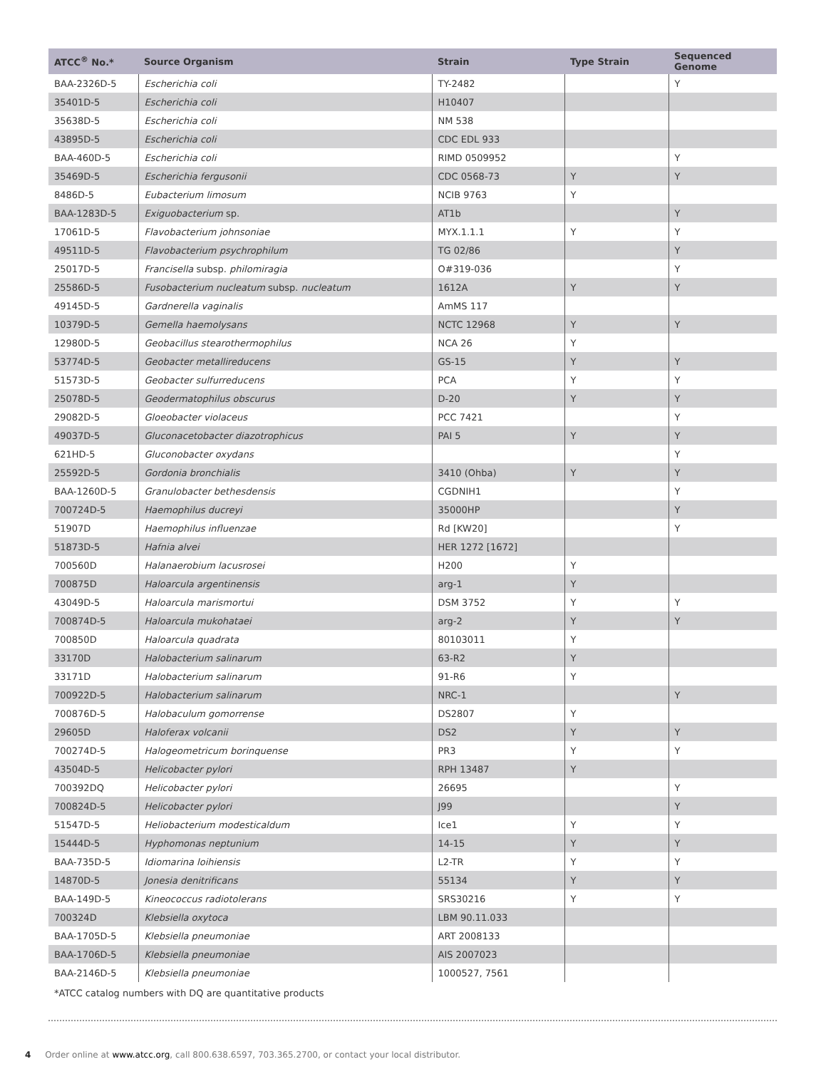| ATCC<sup>®</sup> No.* | Source Organism | Strain | Type Strain | Sequenced Genome |
| --- | --- | --- | --- | --- |
| BAA-2326D-5 | Escherichia coli | TY-2482 | | Y |
| 35401D-5 | Escherichia coli | H10407 | | |
| 35638D-5 | Escherichia coli | NM 538 | | |
| 43895D-5 | Escherichia coli | CDC EDL 933 | | |
| BAA-460D-5 | Escherichia coli | RIMD 0509952 | | Y |
| 35469D-5 | Escherichia fergusonii | CDC 0568-73 | Y | Y |
| 8486D-5 | Eubacterium limosum | NCIB 9763 | Y | |
| BAA-1283D-5 | Exiguobacterium sp. | AT1b | | Y |
| 17061D-5 | Flavobacterium johnsoniae | MYX.1.1.1 | Y | Y |
| 49511D-5 | Flavobacterium psychrophilum | TG 02/86 | | Y |
| 25017D-5 | Francisella subsp. philomiragia | O#319-036 | | Y |
| 25586D-5 | Fusobacterium nucleatum subsp. nucleatum | 1612A | Y | Y |
| 49145D-5 | Gardnerella vaginalis | AmMS 117 | | |
| 10379D-5 | Gemella haemolysans | NCTC 12968 | Y | Y |
| 12980D-5 | Geobacillus stearothermophilus | NCA 26 | Y | |
| 53774D-5 | Geobacter metallireducens | GS-15 | Y | Y |
| 51573D-5 | Geobacter sulfurreducens | PCA | Y | Y |
| 25078D-5 | Geodermatophilus obscurus | D-20 | Y | Y |
| 29082D-5 | Gloeobacter violaceus | PCC 7421 | | Y |
| 49037D-5 | Gluconacetobacter diazotrophicus | PAI 5 | Y | Y |
| 621HD-5 | Gluconobacter oxydans | | | Y |
| 25592D-5 | Gordonia bronchialis | 3410 (Ohba) | Y | Y |
| BAA-1260D-5 | Granulobacter bethesdensis | CGDNIH1 | | Y |
| 700724D-5 | Haemophilus ducreyi | 35000HP | | Y |
| 51907D | Haemophilus influenzae | Rd [KW20] | | Y |
| 51873D-5 | Hafnia alvei | HER 1272 [1672] | | |
| 700560D | Halanaerobium lacusrosei | H200 | Y | |
| 700875D | Haloarcula argentinensis | arg-1 | Y | |
| 43049D-5 | Haloarcula marismortui | DSM 3752 | Y | Y |
| 700874D-5 | Haloarcula mukohataei | arg-2 | Y | Y |
| 700850D | Haloarcula quadrata | 80103011 | Y | |
| 33170D | Halobacterium salinarum | 63-R2 | Y | |
| 33171D | Halobacterium salinarum | 91-R6 | Y | |
| 700922D-5 | Halobacterium salinarum | NRC-1 | | Y |
| 700876D-5 | Halobaculum gomorrense | DS2807 | Y | |
| 29605D | Haloferax volcanii | DS2 | Y | Y |
| 700274D-5 | Halogeometricum borinquense | PR3 | Y | Y |
| 43504D-5 | Helicobacter pylori | RPH 13487 | Y | |
| 700392DQ | Helicobacter pylori | 26695 | | Y |
| 700824D-5 | Helicobacter pylori | J99 | | Y |
| 51547D-5 | Heliobacterium modesticaldum | Ice1 | Y | Y |
| 15444D-5 | Hyphomonas neptunium | 14-15 | Y | Y |
| BAA-735D-5 | Idiomarina loihiensis | L2-TR | Y | Y |
| 14870D-5 | Jonesia denitrificans | 55134 | Y | Y |
| BAA-149D-5 | Kineococcus radiotolerans | SRS30216 | Y | Y |
| 700324D | Klebsiella oxytoca | LBM 90.11.033 | | |
| BAA-1705D-5 | Klebsiella pneumoniae | ART 2008133 | | |
| BAA-1706D-5 | Klebsiella pneumoniae | AIS 2007023 | | |
| BAA-2146D-5 | Klebsiella pneumoniae | 1000527, 7561 | | |
*ATCC catalog numbers with DQ are quantitative products
4 Order online at www.atcc.org, call 800.638.6597, 703.365.2700, or contact your local distributor.